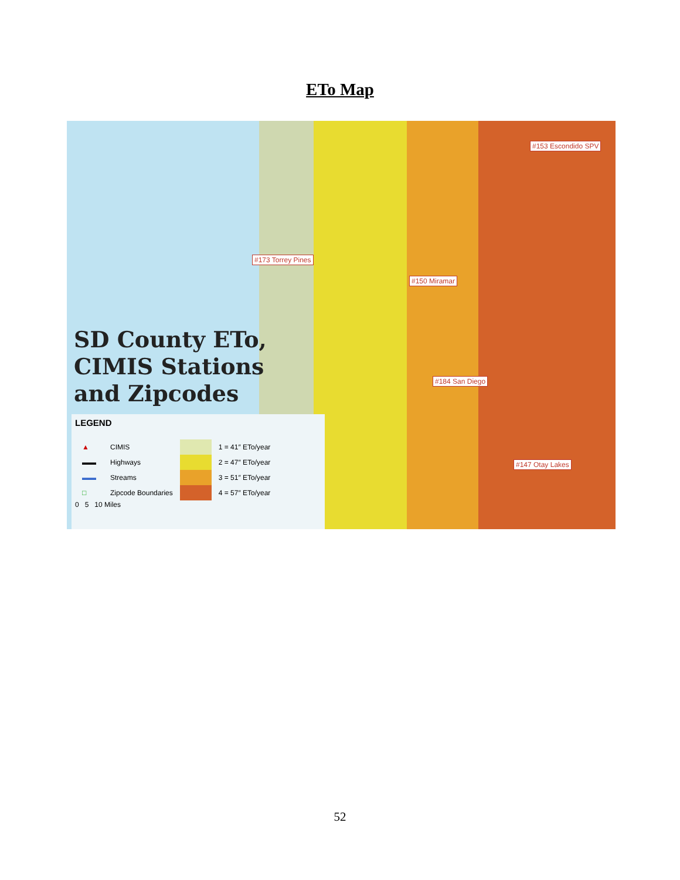ETo Map
#153 Escondido SPV
#173 Torrey Pines
#150 Miramar
#184 San Diego
#147 Otay Lakes
SD County ETo,
CIMIS Stations
and Zipcodes
LEGEND
| ▲ | CIMIS | | 1 = 41″ ETo/year |
| ▬▬ | Highways | | 2 = 47″ ETo/year |
| ▬▬ | Streams | | 3 = 51″ ETo/year |
| □ | Zipcode Boundaries | | 4 = 57″ ETo/year |
0 5 10 Miles
52